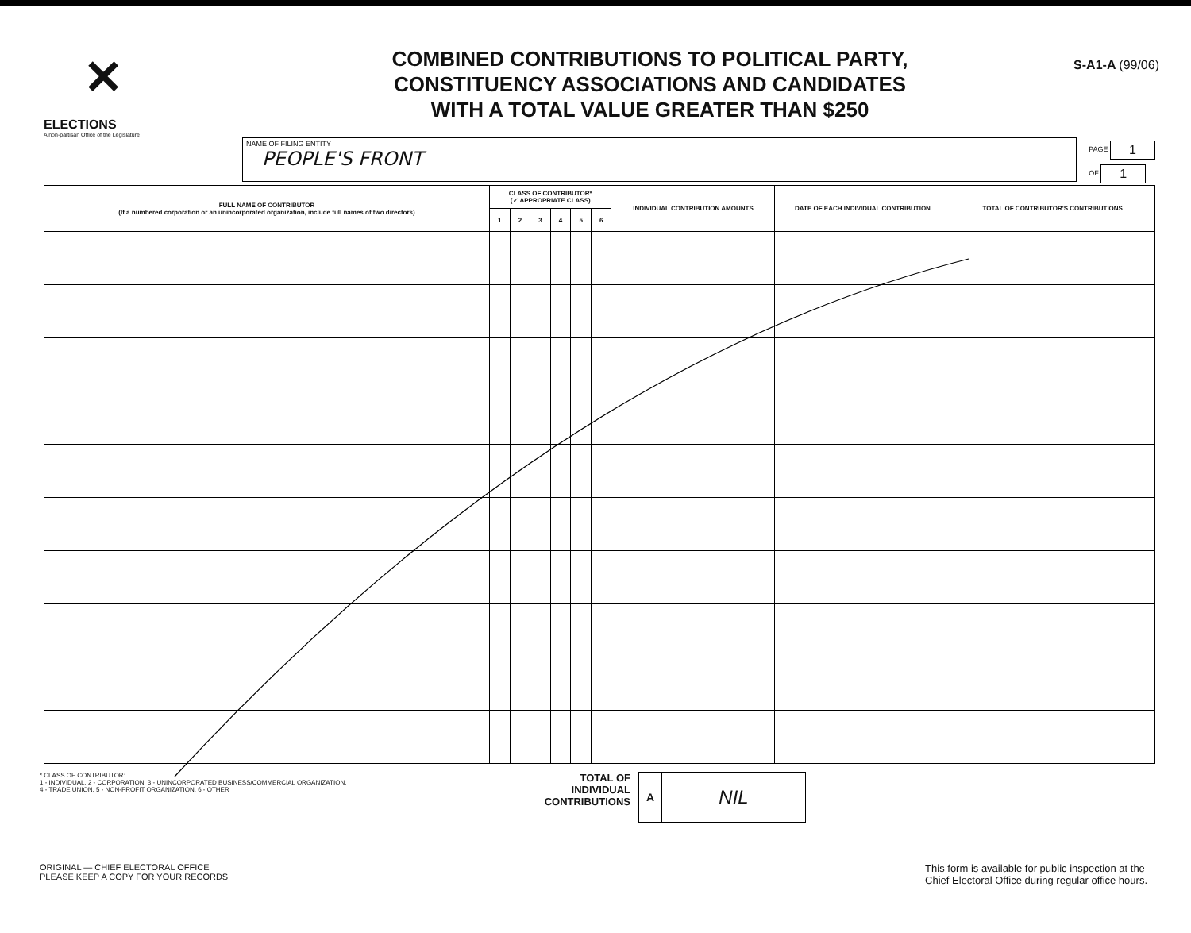✕
ELECTIONS
A non-partisan Office of the Legislature
COMBINED CONTRIBUTIONS TO POLITICAL PARTY,
CONSTITUENCY ASSOCIATIONS AND CANDIDATES
WITH A TOTAL VALUE GREATER THAN $250
S-A1-A (99/06)
NAME OF FILING ENTITY
PEOPLE'S FRONT
PAGE 1
OF 1
| FULL NAME OF CONTRIBUTOR (If a numbered corporation or an unincorporated organization, include full names of two directors) | CLASS OF CONTRIBUTOR* (✓ APPROPRIATE CLASS) | | | | | | INDIVIDUAL CONTRIBUTION AMOUNTS | DATE OF EACH INDIVIDUAL CONTRIBUTION | TOTAL OF CONTRIBUTOR'S CONTRIBUTIONS |
| --- | --- | --- | --- | --- | --- | --- | --- | --- | --- |
| | 1 | 2 | 3 | 4 | 5 | 6 | | | |
* CLASS OF CONTRIBUTOR:
1 - INDIVIDUAL, 2 - CORPORATION, 3 - UNINCORPORATED BUSINESS/COMMERCIAL ORGANIZATION,
4 - TRADE UNION, 5 - NON-PROFIT ORGANIZATION, 6 - OTHER
TOTAL OF
INDIVIDUAL
CONTRIBUTIONS
A
NIL
ORIGINAL — CHIEF ELECTORAL OFFICE
PLEASE KEEP A COPY FOR YOUR RECORDS
This form is available for public inspection at the
Chief Electoral Office during regular office hours.